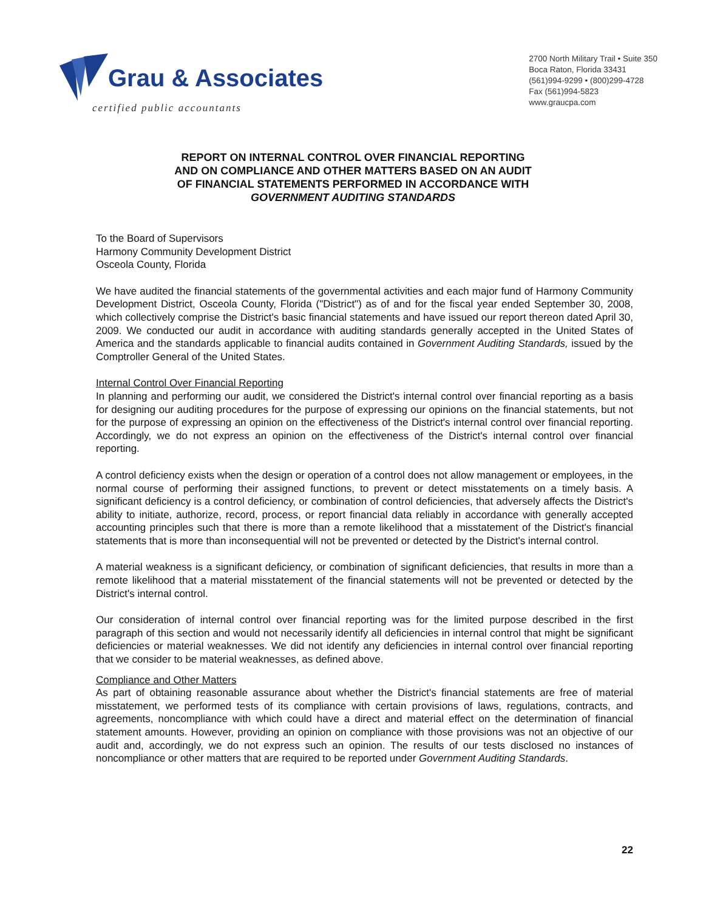Grau & Associates
certified public accountants
2700 North Military Trail • Suite 350
Boca Raton, Florida 33431
(561)994-9299 • (800)299-4728
Fax (561)994-5823
www.graucpa.com
REPORT ON INTERNAL CONTROL OVER FINANCIAL REPORTING
AND ON COMPLIANCE AND OTHER MATTERS BASED ON AN AUDIT
OF FINANCIAL STATEMENTS PERFORMED IN ACCORDANCE WITH
GOVERNMENT AUDITING STANDARDS
To the Board of Supervisors
Harmony Community Development District
Osceola County, Florida
We have audited the financial statements of the governmental activities and each major fund of Harmony Community Development District, Osceola County, Florida ("District") as of and for the fiscal year ended September 30, 2008, which collectively comprise the District's basic financial statements and have issued our report thereon dated April 30, 2009. We conducted our audit in accordance with auditing standards generally accepted in the United States of America and the standards applicable to financial audits contained in Government Auditing Standards, issued by the Comptroller General of the United States.
Internal Control Over Financial Reporting
In planning and performing our audit, we considered the District's internal control over financial reporting as a basis for designing our auditing procedures for the purpose of expressing our opinions on the financial statements, but not for the purpose of expressing an opinion on the effectiveness of the District's internal control over financial reporting. Accordingly, we do not express an opinion on the effectiveness of the District's internal control over financial reporting.
A control deficiency exists when the design or operation of a control does not allow management or employees, in the normal course of performing their assigned functions, to prevent or detect misstatements on a timely basis. A significant deficiency is a control deficiency, or combination of control deficiencies, that adversely affects the District's ability to initiate, authorize, record, process, or report financial data reliably in accordance with generally accepted accounting principles such that there is more than a remote likelihood that a misstatement of the District's financial statements that is more than inconsequential will not be prevented or detected by the District's internal control.
A material weakness is a significant deficiency, or combination of significant deficiencies, that results in more than a remote likelihood that a material misstatement of the financial statements will not be prevented or detected by the District's internal control.
Our consideration of internal control over financial reporting was for the limited purpose described in the first paragraph of this section and would not necessarily identify all deficiencies in internal control that might be significant deficiencies or material weaknesses. We did not identify any deficiencies in internal control over financial reporting that we consider to be material weaknesses, as defined above.
Compliance and Other Matters
As part of obtaining reasonable assurance about whether the District's financial statements are free of material misstatement, we performed tests of its compliance with certain provisions of laws, regulations, contracts, and agreements, noncompliance with which could have a direct and material effect on the determination of financial statement amounts. However, providing an opinion on compliance with those provisions was not an objective of our audit and, accordingly, we do not express such an opinion. The results of our tests disclosed no instances of noncompliance or other matters that are required to be reported under Government Auditing Standards.
22